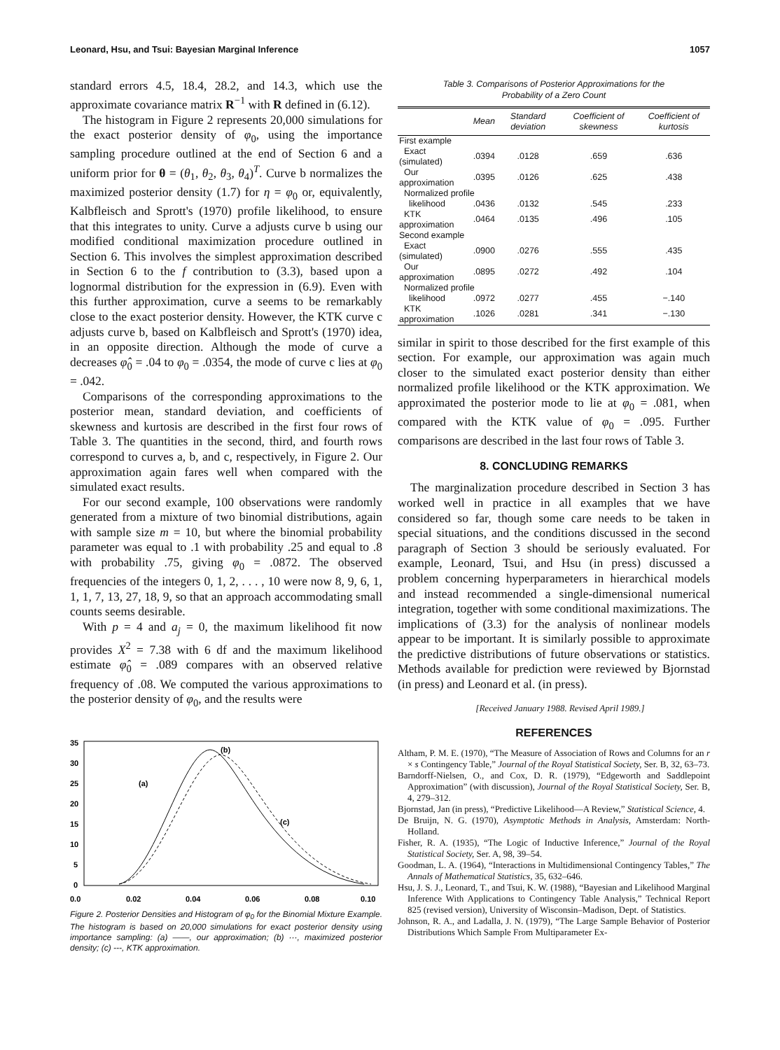Leonard, Hsu, and Tsui: Bayesian Marginal Inference 1057
standard errors 4.5, 18.4, 28.2, and 14.3, which use the approximate covariance matrix R<sup>−1</sup> with R defined in (6.12).
The histogram in Figure 2 represents 20,000 simulations for the exact posterior density of φ<sub>0</sub>, using the importance sampling procedure outlined at the end of Section 6 and a uniform prior for θ = (θ<sub>1</sub>, θ<sub>2</sub>, θ<sub>3</sub>, θ<sub>4</sub>)<sup>T</sup>. Curve b normalizes the maximized posterior density (1.7) for η = φ<sub>0</sub> or, equivalently, Kalbfleisch and Sprott's (1970) profile likelihood, to ensure that this integrates to unity. Curve a adjusts curve b using our modified conditional maximization procedure outlined in Section 6. This involves the simplest approximation described in Section 6 to the f contribution to (3.3), based upon a lognormal distribution for the expression in (6.9). Even with this further approximation, curve a seems to be remarkably close to the exact posterior density. However, the KTK curve c adjusts curve b, based on Kalbfleisch and Sprott's (1970) idea, in an opposite direction. Although the mode of curve a decreases φ̂<sub>0</sub> = .04 to φ<sub>0</sub> = .0354, the mode of curve c lies at φ<sub>0</sub> = .042.
Comparisons of the corresponding approximations to the posterior mean, standard deviation, and coefficients of skewness and kurtosis are described in the first four rows of Table 3. The quantities in the second, third, and fourth rows correspond to curves a, b, and c, respectively, in Figure 2. Our approximation again fares well when compared with the simulated exact results.
For our second example, 100 observations were randomly generated from a mixture of two binomial distributions, again with sample size m = 10, but where the binomial probability parameter was equal to .1 with probability .25 and equal to .8 with probability .75, giving φ<sub>0</sub> = .0872. The observed frequencies of the integers 0, 1, 2, . . . , 10 were now 8, 9, 6, 1, 1, 1, 7, 13, 27, 18, 9, so that an approach accommodating small counts seems desirable.
With p = 4 and a<sub>j</sub> = 0, the maximum likelihood fit now provides X<sup>2</sup> = 7.38 with 6 df and the maximum likelihood estimate φ̂<sub>0</sub> = .089 compares with an observed relative frequency of .08. We computed the various approximations to the posterior density of φ<sub>0</sub>, and the results were
35
30
25
20
15
10
5
0
(a)
(b)
(c)
0.0
0.02
0.04
0.06
0.08
0.10
Figure 2. Posterior Densities and Histogram of φ<sub>0</sub> for the Binomial Mixture Example. The histogram is based on 20,000 simulations for exact posterior density using importance sampling: (a) ——, our approximation; (b) ···, maximized posterior density; (c) ---, KTK approximation.
Table 3. Comparisons of Posterior Approximations for the
Probability of a Zero Count
| | Mean | Standard deviation | Coefficient of skewness | Coefficient of kurtosis |
| --- | --- | --- | --- | --- |
| First example | | | | |
| Exact (simulated) | .0394 | .0128 | .659 | .636 |
| Our approximation | .0395 | .0126 | .625 | .438 |
| Normalized profile | | | | |
| likelihood | .0436 | .0132 | .545 | .233 |
| KTK approximation | .0464 | .0135 | .496 | .105 |
| Second example | | | | |
| Exact (simulated) | .0900 | .0276 | .555 | .435 |
| Our approximation | .0895 | .0272 | .492 | .104 |
| Normalized profile | | | | |
| likelihood | .0972 | .0277 | .455 | −.140 |
| KTK approximation | .1026 | .0281 | .341 | −.130 |
similar in spirit to those described for the first example of this section. For example, our approximation was again much closer to the simulated exact posterior density than either normalized profile likelihood or the KTK approximation. We approximated the posterior mode to lie at φ<sub>0</sub> = .081, when compared with the KTK value of φ<sub>0</sub> = .095. Further comparisons are described in the last four rows of Table 3.
8. CONCLUDING REMARKS
The marginalization procedure described in Section 3 has worked well in practice in all examples that we have considered so far, though some care needs to be taken in special situations, and the conditions discussed in the second paragraph of Section 3 should be seriously evaluated. For example, Leonard, Tsui, and Hsu (in press) discussed a problem concerning hyperparameters in hierarchical models and instead recommended a single-dimensional numerical integration, together with some conditional maximizations. The implications of (3.3) for the analysis of nonlinear models appear to be important. It is similarly possible to approximate the predictive distributions of future observations or statistics. Methods available for prediction were reviewed by Bjornstad (in press) and Leonard et al. (in press).
[Received January 1988. Revised April 1989.]
REFERENCES
Altham, P. M. E. (1970), “The Measure of Association of Rows and Columns for an r × s Contingency Table,” Journal of the Royal Statistical Society, Ser. B, 32, 63–73.
Barndorff-Nielsen, O., and Cox, D. R. (1979), “Edgeworth and Saddlepoint Approximation” (with discussion), Journal of the Royal Statistical Society, Ser. B, 4, 279–312.
Bjornstad, Jan (in press), “Predictive Likelihood—A Review,” Statistical Science, 4.
De Bruijn, N. G. (1970), Asymptotic Methods in Analysis, Amsterdam: North-Holland.
Fisher, R. A. (1935), “The Logic of Inductive Inference,” Journal of the Royal Statistical Society, Ser. A, 98, 39–54.
Goodman, L. A. (1964), “Interactions in Multidimensional Contingency Tables,” The Annals of Mathematical Statistics, 35, 632–646.
Hsu, J. S. J., Leonard, T., and Tsui, K. W. (1988), “Bayesian and Likelihood Marginal Inference With Applications to Contingency Table Analysis,” Technical Report 825 (revised version), University of Wisconsin–Madison, Dept. of Statistics.
Johnson, R. A., and Ladalla, J. N. (1979), “The Large Sample Behavior of Posterior Distributions Which Sample From Multiparameter Ex-